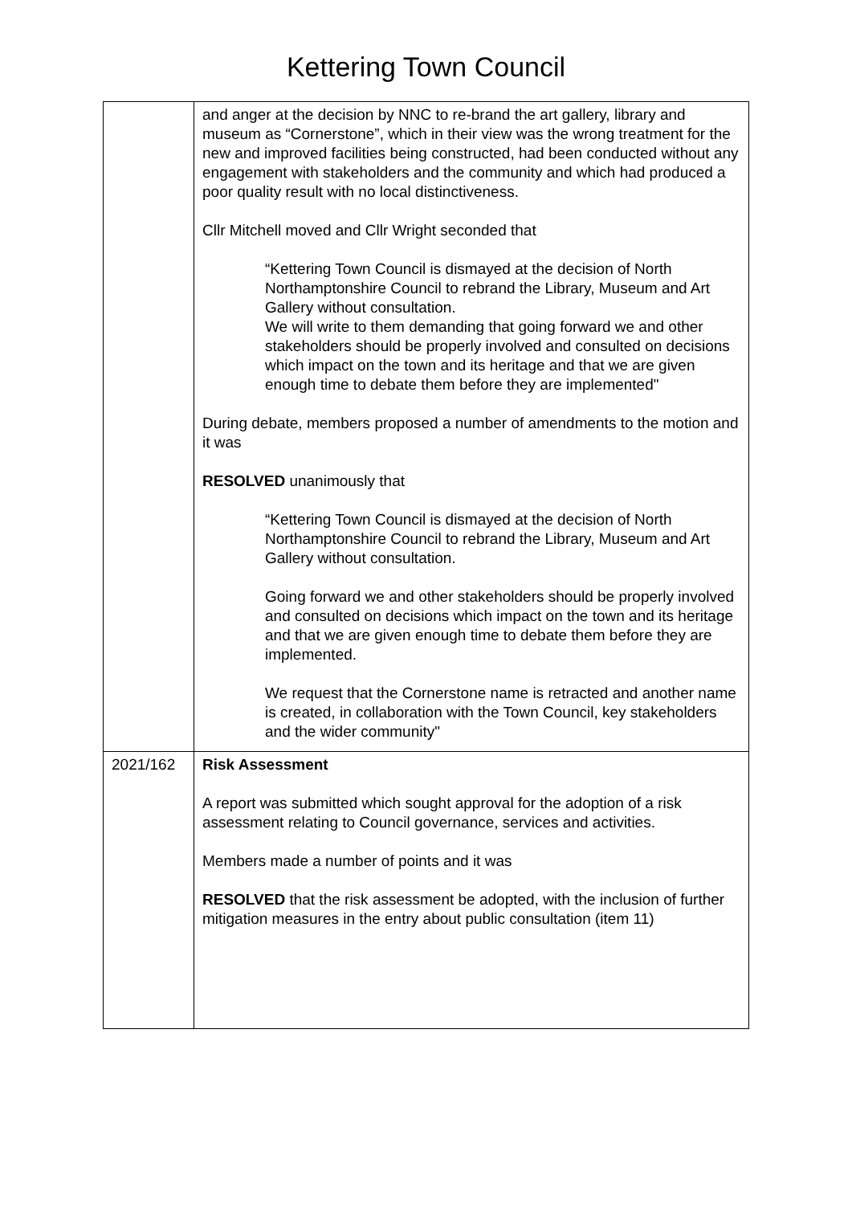Kettering Town Council
| | and anger at the decision by NNC to re-brand the art gallery, library and museum as “Cornerstone”, which in their view was the wrong treatment for the new and improved facilities being constructed, had been conducted without any engagement with stakeholders and the community and which had produced a poor quality result with no local distinctiveness. Cllr Mitchell moved and Cllr Wright seconded that “Kettering Town Council is dismayed at the decision of North Northamptonshire Council to rebrand the Library, Museum and Art Gallery without consultation. We will write to them demanding that going forward we and other stakeholders should be properly involved and consulted on decisions which impact on the town and its heritage and that we are given enough time to debate them before they are implemented" During debate, members proposed a number of amendments to the motion and it was RESOLVED unanimously that “Kettering Town Council is dismayed at the decision of North Northamptonshire Council to rebrand the Library, Museum and Art Gallery without consultation. Going forward we and other stakeholders should be properly involved and consulted on decisions which impact on the town and its heritage and that we are given enough time to debate them before they are implemented. We request that the Cornerstone name is retracted and another name is created, in collaboration with the Town Council, key stakeholders and the wider community" |
| 2021/162 | Risk Assessment A report was submitted which sought approval for the adoption of a risk assessment relating to Council governance, services and activities. Members made a number of points and it was RESOLVED that the risk assessment be adopted, with the inclusion of further mitigation measures in the entry about public consultation (item 11) |